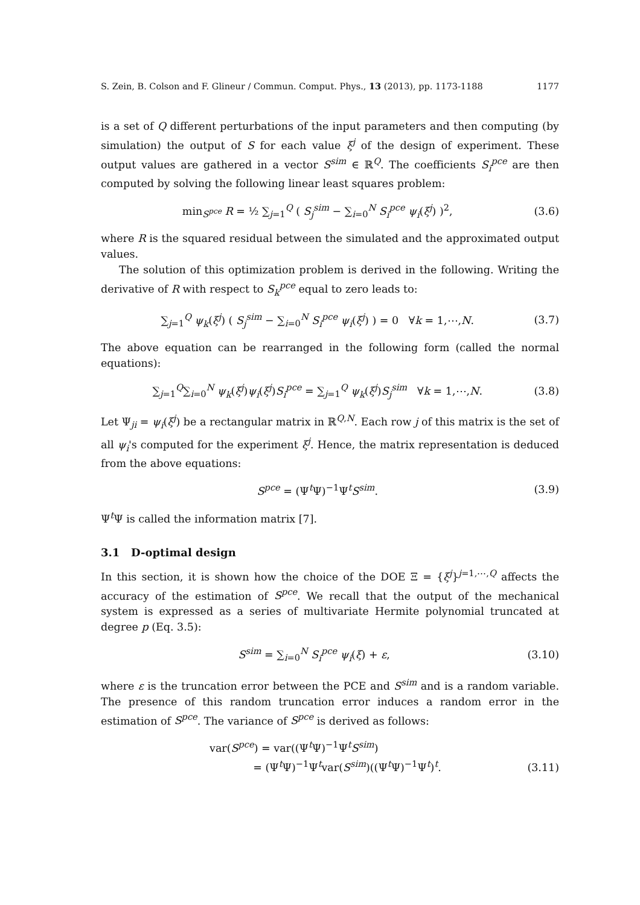S. Zein, B. Colson and F. Glineur / Commun. Comput. Phys., 13 (2013), pp. 1173-1188 1177
is a set of Q different perturbations of the input parameters and then computing (by simulation) the output of S for each value ξ<sup>j</sup> of the design of experiment. These output values are gathered in a vector S<sup>sim</sup> ∈ ℝ<sup>Q</sup>. The coefficients S<sub>i</sub><sup>pce</sup> are then computed by solving the following linear least squares problem:
min<sub>S<sup>pce</sup></sub> R = ½ ∑<sub>j=1</sub><sup>Q</sup> ( S<sub>j</sub><sup>sim</sup> − ∑<sub>i=0</sub><sup>N</sup> S<sub>i</sub><sup>pce</sup> ψ<sub>i</sub>(ξ<sup>j</sup>) )<sup>2</sup>, (3.6)
where R is the squared residual between the simulated and the approximated output values.
The solution of this optimization problem is derived in the following. Writing the derivative of R with respect to S<sub>k</sub><sup>pce</sup> equal to zero leads to:
∑<sub>j=1</sub><sup>Q</sup> ψ<sub>k</sub>(ξ<sup>j</sup>) ( S<sub>j</sub><sup>sim</sup> − ∑<sub>i=0</sub><sup>N</sup> S<sub>i</sub><sup>pce</sup> ψ<sub>i</sub>(ξ<sup>j</sup>) ) = 0 ∀k = 1,⋯,N. (3.7)
The above equation can be rearranged in the following form (called the normal equations):
∑<sub>j=1</sub><sup>Q</sup>∑<sub>i=0</sub><sup>N</sup> ψ<sub>k</sub>(ξ<sup>j</sup>)ψ<sub>i</sub>(ξ<sup>j</sup>)S<sub>i</sub><sup>pce</sup> = ∑<sub>j=1</sub><sup>Q</sup> ψ<sub>k</sub>(ξ<sup>j</sup>)S<sub>j</sub><sup>sim</sup> ∀k = 1,⋯,N. (3.8)
Let Ψ<sub>ji</sub> = ψ<sub>i</sub>(ξ<sup>j</sup>) be a rectangular matrix in ℝ<sup>Q,N</sup>. Each row j of this matrix is the set of all ψ<sub>i</sub>'s computed for the experiment ξ<sup>j</sup>. Hence, the matrix representation is deduced from the above equations:
S<sup>pce</sup> = (Ψ<sup>t</sup>Ψ)<sup>−1</sup>Ψ<sup>t</sup>S<sup>sim</sup>. (3.9)
Ψ<sup>t</sup>Ψ is called the information matrix [7].
3.1 D-optimal design
In this section, it is shown how the choice of the DOE Ξ = {ξ<sup>j</sup>}<sup>j=1,⋯,Q</sup> affects the accuracy of the estimation of S<sup>pce</sup>. We recall that the output of the mechanical system is expressed as a series of multivariate Hermite polynomial truncated at degree p (Eq. 3.5):
S<sup>sim</sup> = ∑<sub>i=0</sub><sup>N</sup> S<sub>i</sub><sup>pce</sup> ψ<sub>i</sub>(ξ) + ε, (3.10)
where ε is the truncation error between the PCE and S<sup>sim</sup> and is a random variable. The presence of this random truncation error induces a random error in the estimation of S<sup>pce</sup>. The variance of S<sup>pce</sup> is derived as follows:
var(S<sup>pce</sup>) = var((Ψ<sup>t</sup>Ψ)<sup>−1</sup>Ψ<sup>t</sup>S<sup>sim</sup>)
= (Ψ<sup>t</sup>Ψ)<sup>−1</sup>Ψ<sup>t</sup>var(S<sup>sim</sup>)((Ψ<sup>t</sup>Ψ)<sup>−1</sup>Ψ<sup>t</sup>)<sup>t</sup>. (3.11)